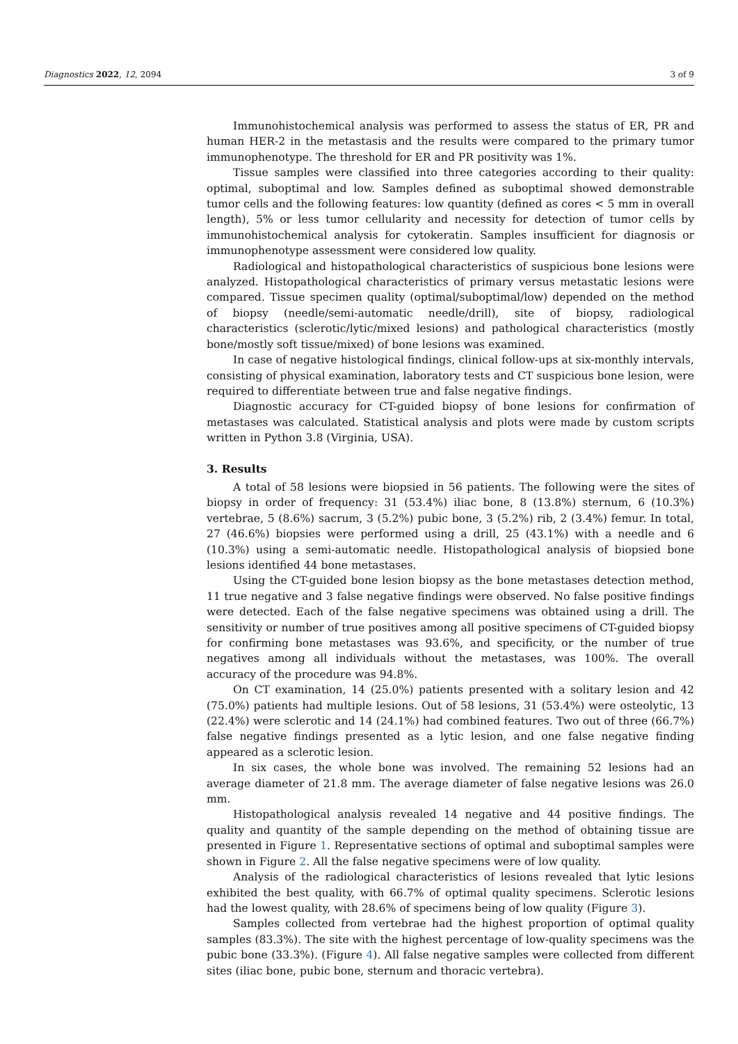Diagnostics 2022, 12, 2094 3 of 9
Immunohistochemical analysis was performed to assess the status of ER, PR and human HER-2 in the metastasis and the results were compared to the primary tumor immunophenotype. The threshold for ER and PR positivity was 1%.
Tissue samples were classified into three categories according to their quality: optimal, suboptimal and low. Samples defined as suboptimal showed demonstrable tumor cells and the following features: low quantity (defined as cores < 5 mm in overall length), 5% or less tumor cellularity and necessity for detection of tumor cells by immunohistochemical analysis for cytokeratin. Samples insufficient for diagnosis or immunophenotype assessment were considered low quality.
Radiological and histopathological characteristics of suspicious bone lesions were analyzed. Histopathological characteristics of primary versus metastatic lesions were compared. Tissue specimen quality (optimal/suboptimal/low) depended on the method of biopsy (needle/semi-automatic needle/drill), site of biopsy, radiological characteristics (sclerotic/lytic/mixed lesions) and pathological characteristics (mostly bone/mostly soft tissue/mixed) of bone lesions was examined.
In case of negative histological findings, clinical follow-ups at six-monthly intervals, consisting of physical examination, laboratory tests and CT suspicious bone lesion, were required to differentiate between true and false negative findings.
Diagnostic accuracy for CT-guided biopsy of bone lesions for confirmation of metastases was calculated. Statistical analysis and plots were made by custom scripts written in Python 3.8 (Virginia, USA).
3. Results
A total of 58 lesions were biopsied in 56 patients. The following were the sites of biopsy in order of frequency: 31 (53.4%) iliac bone, 8 (13.8%) sternum, 6 (10.3%) vertebrae, 5 (8.6%) sacrum, 3 (5.2%) pubic bone, 3 (5.2%) rib, 2 (3.4%) femur. In total, 27 (46.6%) biopsies were performed using a drill, 25 (43.1%) with a needle and 6 (10.3%) using a semi-automatic needle. Histopathological analysis of biopsied bone lesions identified 44 bone metastases.
Using the CT-guided bone lesion biopsy as the bone metastases detection method, 11 true negative and 3 false negative findings were observed. No false positive findings were detected. Each of the false negative specimens was obtained using a drill. The sensitivity or number of true positives among all positive specimens of CT-guided biopsy for confirming bone metastases was 93.6%, and specificity, or the number of true negatives among all individuals without the metastases, was 100%. The overall accuracy of the procedure was 94.8%.
On CT examination, 14 (25.0%) patients presented with a solitary lesion and 42 (75.0%) patients had multiple lesions. Out of 58 lesions, 31 (53.4%) were osteolytic, 13 (22.4%) were sclerotic and 14 (24.1%) had combined features. Two out of three (66.7%) false negative findings presented as a lytic lesion, and one false negative finding appeared as a sclerotic lesion.
In six cases, the whole bone was involved. The remaining 52 lesions had an average diameter of 21.8 mm. The average diameter of false negative lesions was 26.0 mm.
Histopathological analysis revealed 14 negative and 44 positive findings. The quality and quantity of the sample depending on the method of obtaining tissue are presented in Figure 1. Representative sections of optimal and suboptimal samples were shown in Figure 2. All the false negative specimens were of low quality.
Analysis of the radiological characteristics of lesions revealed that lytic lesions exhibited the best quality, with 66.7% of optimal quality specimens. Sclerotic lesions had the lowest quality, with 28.6% of specimens being of low quality (Figure 3).
Samples collected from vertebrae had the highest proportion of optimal quality samples (83.3%). The site with the highest percentage of low-quality specimens was the pubic bone (33.3%). (Figure 4). All false negative samples were collected from different sites (iliac bone, pubic bone, sternum and thoracic vertebra).